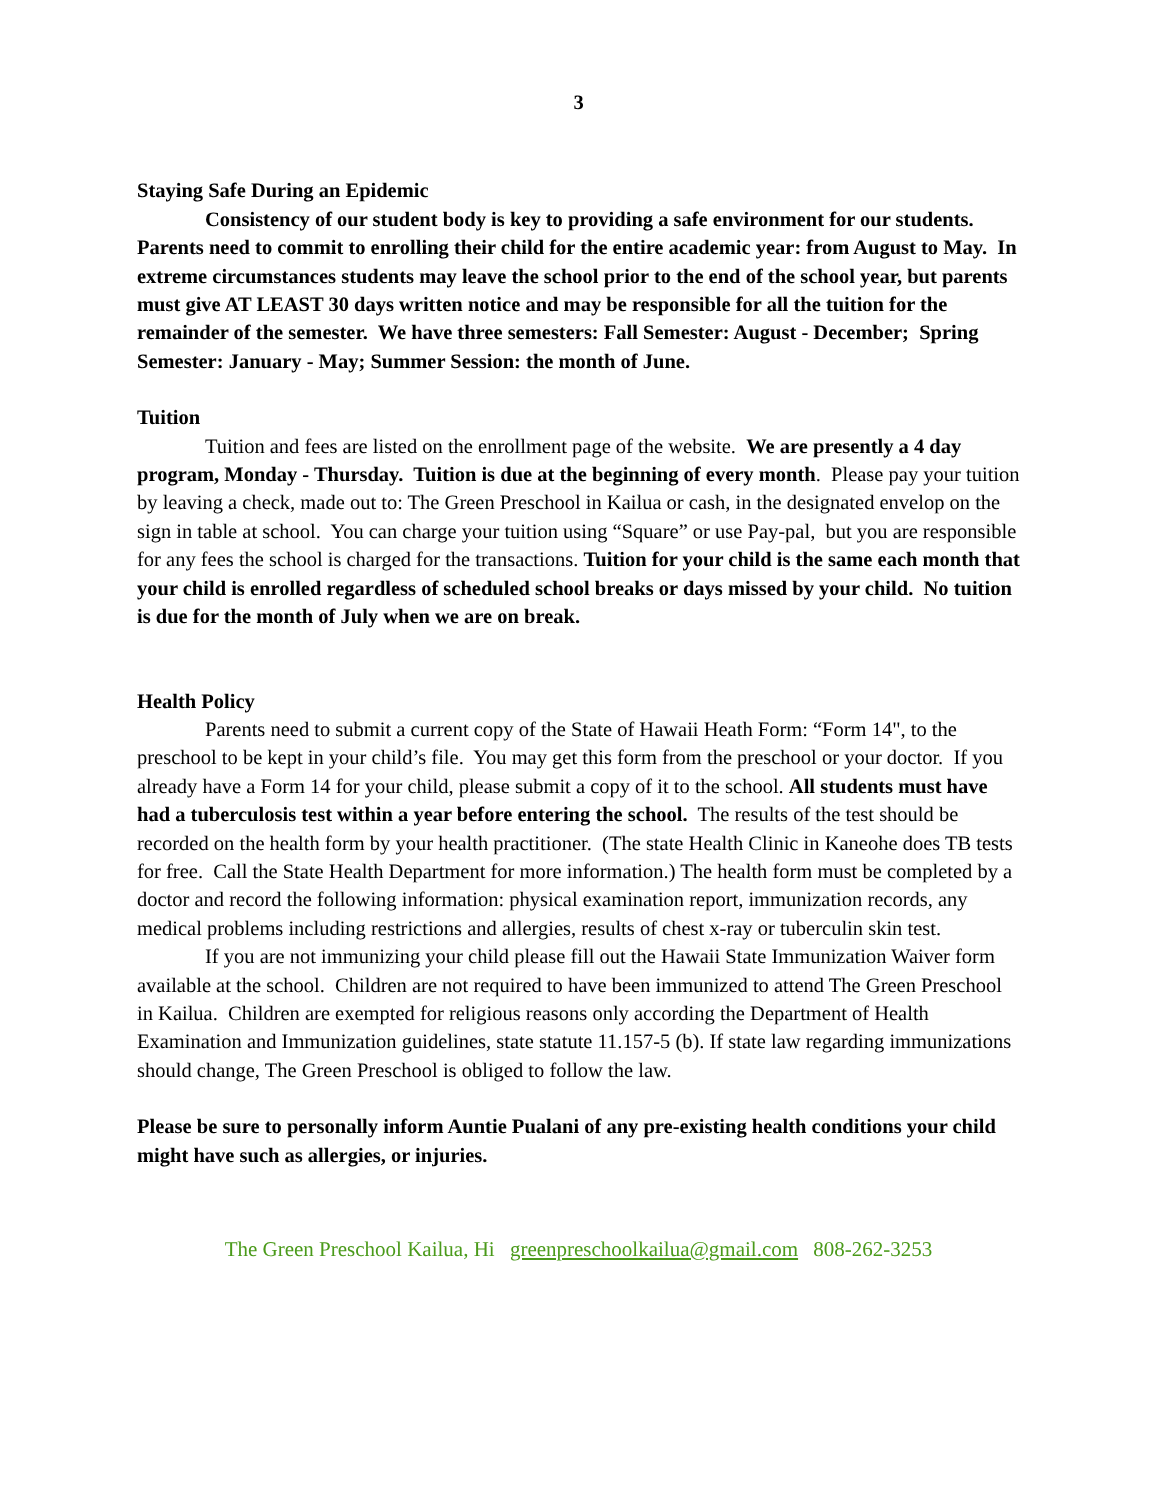3
Staying Safe During an Epidemic
Consistency of our student body is key to providing a safe environment for our students. Parents need to commit to enrolling their child for the entire academic year: from August to May. In extreme circumstances students may leave the school prior to the end of the school year, but parents must give AT LEAST 30 days written notice and may be responsible for all the tuition for the remainder of the semester. We have three semesters: Fall Semester: August - December; Spring Semester: January - May; Summer Session: the month of June.
Tuition
Tuition and fees are listed on the enrollment page of the website. We are presently a 4 day program, Monday - Thursday. Tuition is due at the beginning of every month. Please pay your tuition by leaving a check, made out to: The Green Preschool in Kailua or cash, in the designated envelop on the sign in table at school. You can charge your tuition using “Square” or use Pay-pal, but you are responsible for any fees the school is charged for the transactions. Tuition for your child is the same each month that your child is enrolled regardless of scheduled school breaks or days missed by your child. No tuition is due for the month of July when we are on break.
Health Policy
Parents need to submit a current copy of the State of Hawaii Heath Form: “Form 14", to the preschool to be kept in your child’s file. You may get this form from the preschool or your doctor. If you already have a Form 14 for your child, please submit a copy of it to the school. All students must have had a tuberculosis test within a year before entering the school. The results of the test should be recorded on the health form by your health practitioner. (The state Health Clinic in Kaneohe does TB tests for free. Call the State Health Department for more information.) The health form must be completed by a doctor and record the following information: physical examination report, immunization records, any medical problems including restrictions and allergies, results of chest x-ray or tuberculin skin test.
If you are not immunizing your child please fill out the Hawaii State Immunization Waiver form available at the school. Children are not required to have been immunized to attend The Green Preschool in Kailua. Children are exempted for religious reasons only according the Department of Health Examination and Immunization guidelines, state statute 11.157-5 (b). If state law regarding immunizations should change, The Green Preschool is obliged to follow the law.
Please be sure to personally inform Auntie Pualani of any pre-existing health conditions your child might have such as allergies, or injuries.
The Green Preschool Kailua, Hi greenpreschoolkailua@gmail.com 808-262-3253